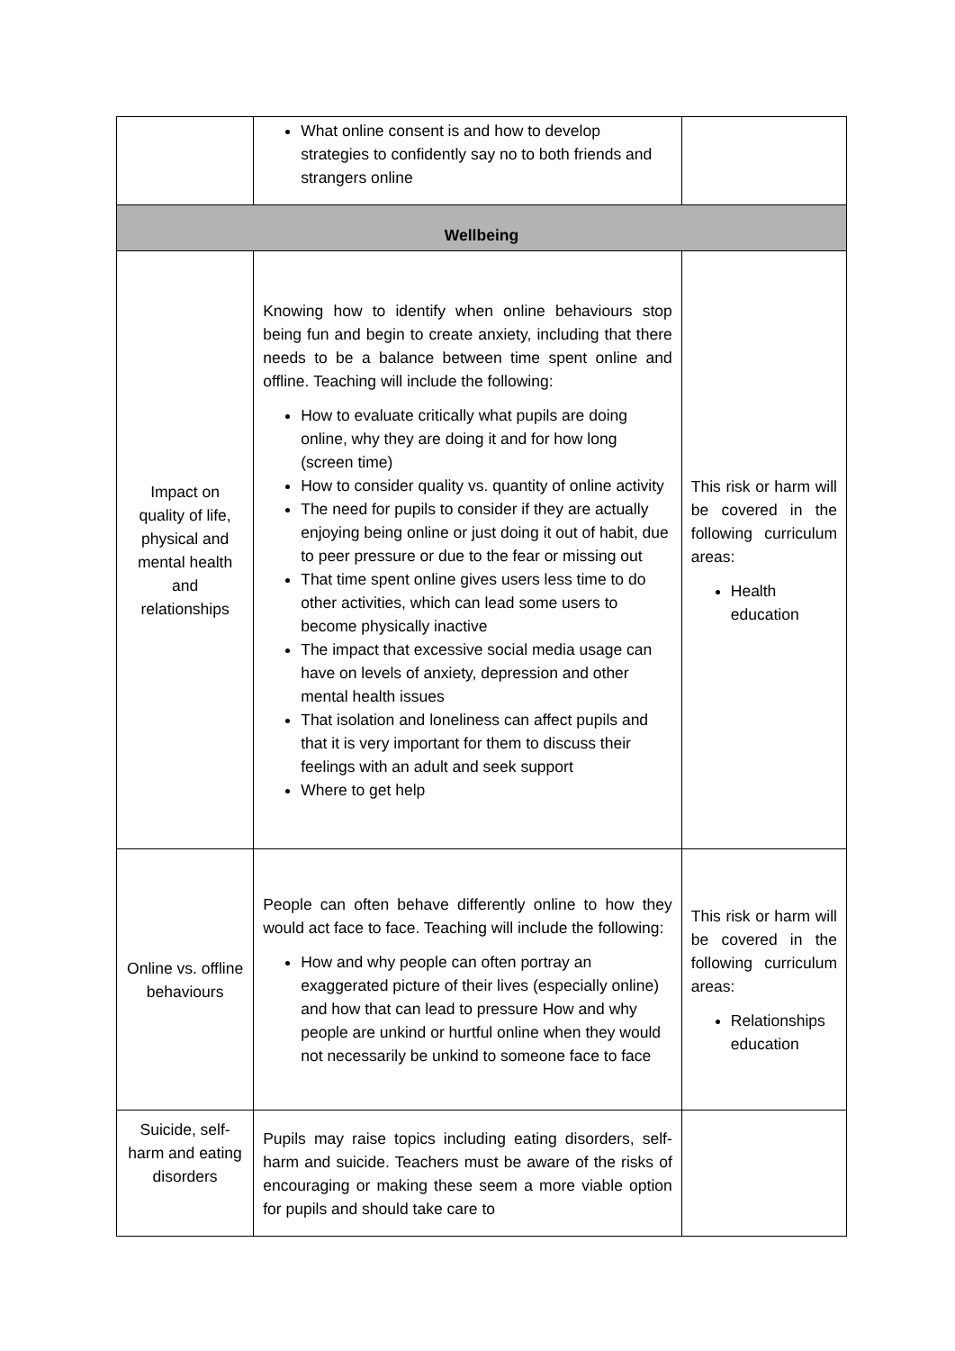| | What online consent is and how to develop strategies to confidently say no to both friends and strangers online | |
| Wellbeing | | |
| Impact on quality of life, physical and mental health and relationships | Knowing how to identify when online behaviours stop being fun and begin to create anxiety, including that there needs to be a balance between time spent online and offline. Teaching will include the following: How to evaluate critically what pupils are doing online, why they are doing it and for how long (screen time) How to consider quality vs. quantity of online activity The need for pupils to consider if they are actually enjoying being online or just doing it out of habit, due to peer pressure or due to the fear or missing out That time spent online gives users less time to do other activities, which can lead some users to become physically inactive The impact that excessive social media usage can have on levels of anxiety, depression and other mental health issues That isolation and loneliness can affect pupils and that it is very important for them to discuss their feelings with an adult and seek support Where to get help | This risk or harm will be covered in the following curriculum areas: Health education |
| Online vs. offline behaviours | People can often behave differently online to how they would act face to face. Teaching will include the following: How and why people can often portray an exaggerated picture of their lives (especially online) and how that can lead to pressure How and why people are unkind or hurtful online when they would not necessarily be unkind to someone face to face | This risk or harm will be covered in the following curriculum areas: Relationships education |
| Suicide, self-harm and eating disorders | Pupils may raise topics including eating disorders, self-harm and suicide. Teachers must be aware of the risks of encouraging or making these seem a more viable option for pupils and should take care to | |